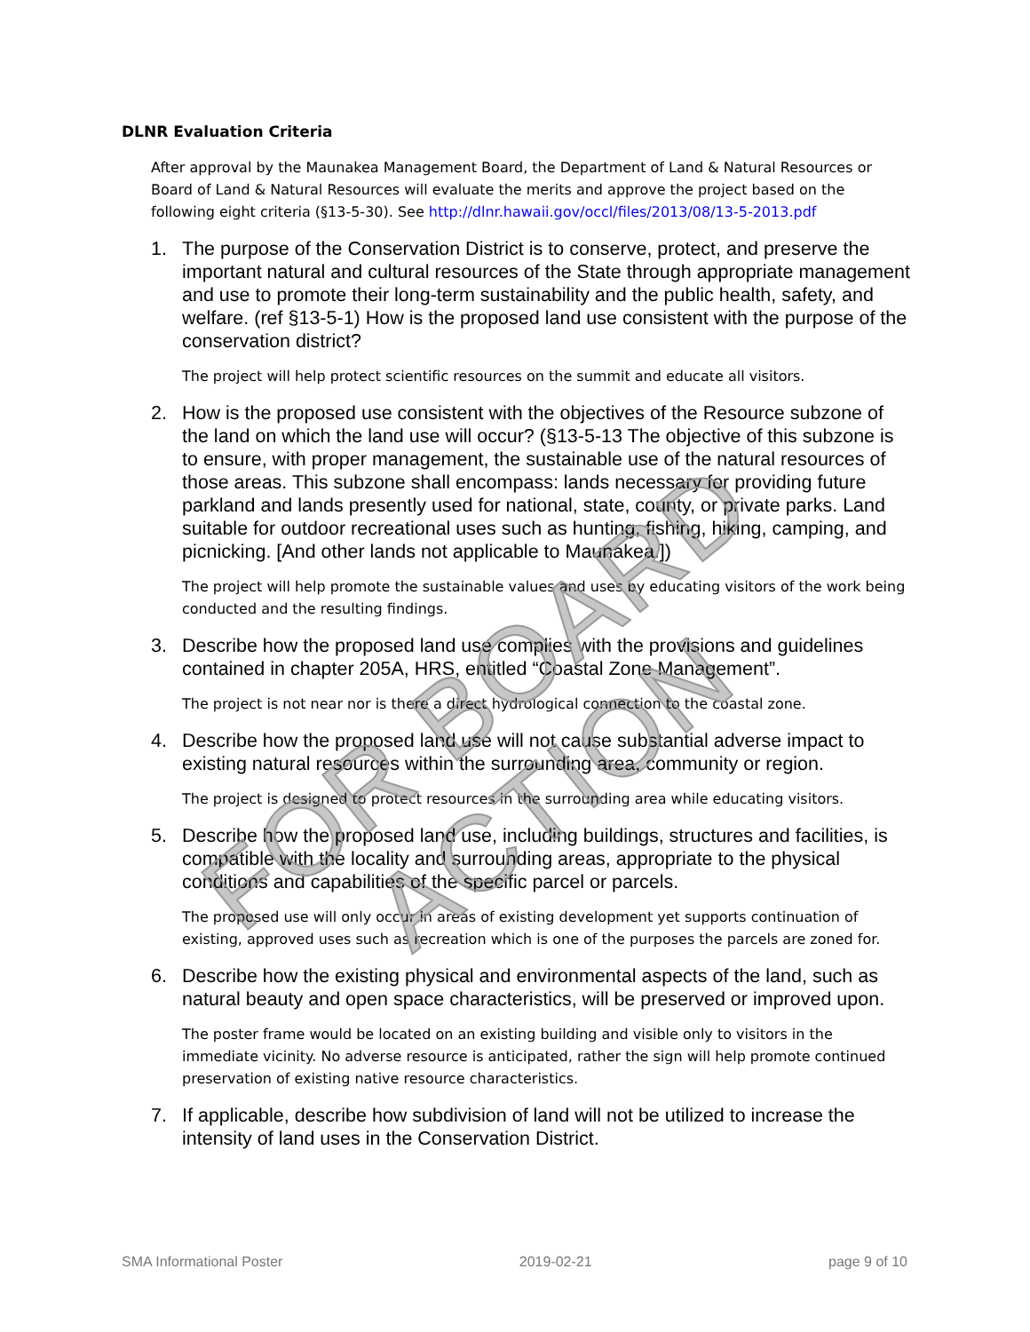FOR BOARD ACTION
DLNR Evaluation Criteria
After approval by the Maunakea Management Board, the Department of Land & Natural Resources or Board of Land & Natural Resources will evaluate the merits and approve the project based on the following eight criteria (§13-5-30). See http://dlnr.hawaii.gov/occl/files/2013/08/13-5-2013.pdf
1. The purpose of the Conservation District is to conserve, protect, and preserve the important natural and cultural resources of the State through appropriate management and use to promote their long-term sustainability and the public health, safety, and welfare. (ref §13-5-1) How is the proposed land use consistent with the purpose of the conservation district?
The project will help protect scientific resources on the summit and educate all visitors.
2. How is the proposed use consistent with the objectives of the Resource subzone of the land on which the land use will occur? (§13-5-13 The objective of this subzone is to ensure, with proper management, the sustainable use of the natural resources of those areas. This subzone shall encompass: lands necessary for providing future parkland and lands presently used for national, state, county, or private parks. Land suitable for outdoor recreational uses such as hunting, fishing, hiking, camping, and picnicking. [And other lands not applicable to Maunakea.])
The project will help promote the sustainable values and uses by educating visitors of the work being conducted and the resulting findings.
3. Describe how the proposed land use complies with the provisions and guidelines contained in chapter 205A, HRS, entitled “Coastal Zone Management”.
The project is not near nor is there a direct hydrological connection to the coastal zone.
4. Describe how the proposed land use will not cause substantial adverse impact to existing natural resources within the surrounding area, community or region.
The project is designed to protect resources in the surrounding area while educating visitors.
5. Describe how the proposed land use, including buildings, structures and facilities, is compatible with the locality and surrounding areas, appropriate to the physical conditions and capabilities of the specific parcel or parcels.
The proposed use will only occur in areas of existing development yet supports continuation of existing, approved uses such as recreation which is one of the purposes the parcels are zoned for.
6. Describe how the existing physical and environmental aspects of the land, such as natural beauty and open space characteristics, will be preserved or improved upon.
The poster frame would be located on an existing building and visible only to visitors in the immediate vicinity. No adverse resource is anticipated, rather the sign will help promote continued preservation of existing native resource characteristics.
7. If applicable, describe how subdivision of land will not be utilized to increase the intensity of land uses in the Conservation District.
SMA Informational Poster 2019-02-21 page 9 of 10